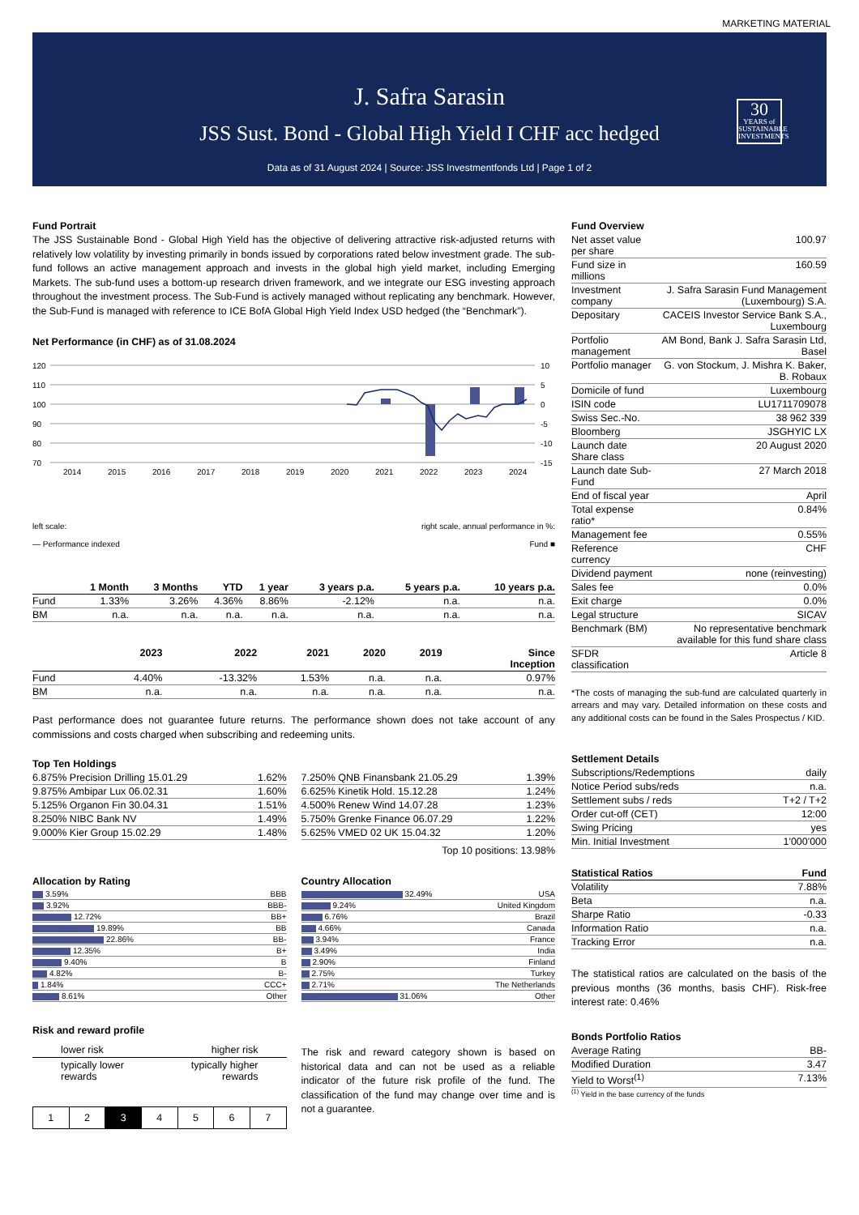MARKETING MATERIAL
J. Safra Sarasin
JSS Sust. Bond - Global High Yield I CHF acc hedged
Data as of 31 August 2024 | Source: JSS Investmentfonds Ltd | Page 1 of 2
30
YEARS of SUSTAINABLE INVESTMENTS
Fund Portrait
The JSS Sustainable Bond - Global High Yield has the objective of delivering attractive risk-adjusted returns with relatively low volatility by investing primarily in bonds issued by corporations rated below investment grade. The sub-fund follows an active management approach and invests in the global high yield market, including Emerging Markets. The sub-fund uses a bottom-up research driven framework, and we integrate our ESG investing approach throughout the investment process. The Sub-Fund is actively managed without replicating any benchmark. However, the Sub-Fund is managed with reference to ICE BofA Global High Yield Index USD hedged (the “Benchmark”).
Net Performance (in CHF) as of 31.08.2024
120
110
100
90
80
70
10
5
0
-5
-10
-15
2014
2015
2016
2017
2018
2019
2020
2021
2022
2023
2024
left scale:
— Performance indexed
right scale, annual performance in %:
Fund ■
| | 1 Month | 3 Months | YTD | 1 year | 3 years p.a. | 5 years p.a. | 10 years p.a. |
| --- | --- | --- | --- | --- | --- | --- | --- |
| Fund | 1.33% | 3.26% | 4.36% | 8.86% | -2.12% | n.a. | n.a. |
| BM | n.a. | n.a. | n.a. | n.a. | n.a. | n.a. | n.a. |
| | 2023 | 2022 | 2021 | 2020 | 2019 | Since Inception |
| --- | --- | --- | --- | --- | --- | --- |
| Fund | 4.40% | -13.32% | 1.53% | n.a. | n.a. | 0.97% |
| BM | n.a. | n.a. | n.a. | n.a. | n.a. | n.a. |
Past performance does not guarantee future returns. The performance shown does not take account of any commissions and costs charged when subscribing and redeeming units.
Top Ten Holdings
| 6.875% Precision Drilling 15.01.29 | 1.62% |
| 9.875% Ambipar Lux 06.02.31 | 1.60% |
| 5.125% Organon Fin 30.04.31 | 1.51% |
| 8.250% NIBC Bank NV | 1.49% |
| 9.000% Kier Group 15.02.29 | 1.48% |
| 7.250% QNB Finansbank 21.05.29 | 1.39% |
| 6.625% Kinetik Hold. 15.12.28 | 1.24% |
| 4.500% Renew Wind 14.07.28 | 1.23% |
| 5.750% Grenke Finance 06.07.29 | 1.22% |
| 5.625% VMED 02 UK 15.04.32 | 1.20% |
Top 10 positions: 13.98%
Allocation by Rating
| 3.59% | BBB |
| 3.92% | BBB- |
| 12.72% | BB+ |
| 19.89% | BB |
| 22.86% | BB- |
| 12.35% | B+ |
| 9.40% | B |
| 4.82% | B- |
| 1.84% | CCC+ |
| 8.61% | Other |
Country Allocation
| 32.49% | USA |
| 9.24% | United Kingdom |
| 6.76% | Brazil |
| 4.66% | Canada |
| 3.94% | France |
| 3.49% | India |
| 2.90% | Finland |
| 2.75% | Turkey |
| 2.71% | The Netherlands |
| 31.06% | Other |
Risk and reward profile
lower risk higher risk
typically lower
rewards typically higher
rewards
| 1 | 2 | 3 | 4 | 5 | 6 | 7 |
The risk and reward category shown is based on historical data and can not be used as a reliable indicator of the future risk profile of the fund. The classification of the fund may change over time and is not a guarantee.
Fund Overview
| Net asset value per share | 100.97 |
| Fund size in millions | 160.59 |
| Investment company | J. Safra Sarasin Fund Management (Luxembourg) S.A. |
| Depositary | CACEIS Investor Service Bank S.A., Luxembourg |
| Portfolio management | AM Bond, Bank J. Safra Sarasin Ltd, Basel |
| Portfolio manager | G. von Stockum, J. Mishra K. Baker, B. Robaux |
| Domicile of fund | Luxembourg |
| ISIN code | LU1711709078 |
| Swiss Sec.-No. | 38 962 339 |
| Bloomberg | JSGHYIC LX |
| Launch date Share class | 20 August 2020 |
| Launch date Sub-Fund | 27 March 2018 |
| End of fiscal year | April |
| Total expense ratio* | 0.84% |
| Management fee | 0.55% |
| Reference currency | CHF |
| Dividend payment | none (reinvesting) |
| Sales fee | 0.0% |
| Exit charge | 0.0% |
| Legal structure | SICAV |
| Benchmark (BM) | No representative benchmark available for this fund share class |
| SFDR classification | Article 8 |
*The costs of managing the sub-fund are calculated quarterly in arrears and may vary. Detailed information on these costs and any additional costs can be found in the Sales Prospectus / KID.
Settlement Details
| Subscriptions/Redemptions | daily |
| Notice Period subs/reds | n.a. |
| Settlement subs / reds | T+2 / T+2 |
| Order cut-off (CET) | 12:00 |
| Swing Pricing | yes |
| Min. Initial Investment | 1'000'000 |
| Statistical Ratios | Fund |
| --- | --- |
| Volatility | 7.88% |
| Beta | n.a. |
| Sharpe Ratio | -0.33 |
| Information Ratio | n.a. |
| Tracking Error | n.a. |
The statistical ratios are calculated on the basis of the previous months (36 months, basis CHF). Risk-free interest rate: 0.46%
Bonds Portfolio Ratios
| Average Rating | BB- |
| Modified Duration | 3.47 |
| Yield to Worst<sup>(1)</sup> | 7.13% |
<sup>(1)</sup> Yield in the base currency of the funds